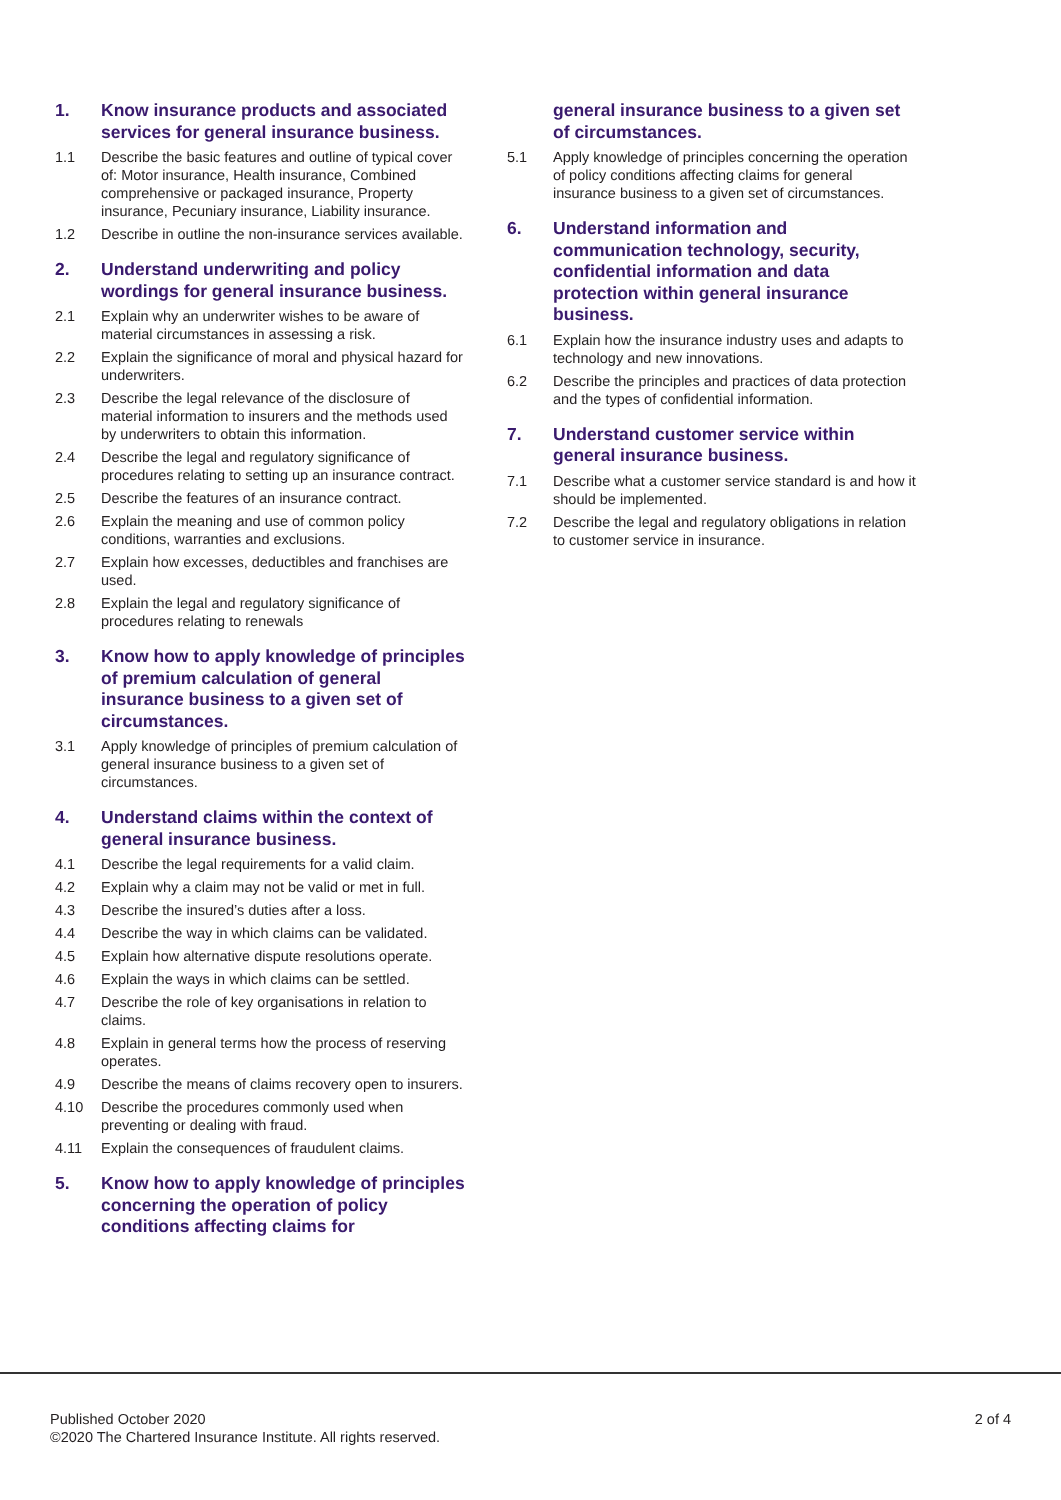1. Know insurance products and associated services for general insurance business.
1.1 Describe the basic features and outline of typical cover of: Motor insurance, Health insurance, Combined comprehensive or packaged insurance, Property insurance, Pecuniary insurance, Liability insurance.
1.2 Describe in outline the non-insurance services available.
2. Understand underwriting and policy wordings for general insurance business.
2.1 Explain why an underwriter wishes to be aware of material circumstances in assessing a risk.
2.2 Explain the significance of moral and physical hazard for underwriters.
2.3 Describe the legal relevance of the disclosure of material information to insurers and the methods used by underwriters to obtain this information.
2.4 Describe the legal and regulatory significance of procedures relating to setting up an insurance contract.
2.5 Describe the features of an insurance contract.
2.6 Explain the meaning and use of common policy conditions, warranties and exclusions.
2.7 Explain how excesses, deductibles and franchises are used.
2.8 Explain the legal and regulatory significance of procedures relating to renewals
3. Know how to apply knowledge of principles of premium calculation of general insurance business to a given set of circumstances.
3.1 Apply knowledge of principles of premium calculation of general insurance business to a given set of circumstances.
4. Understand claims within the context of general insurance business.
4.1 Describe the legal requirements for a valid claim.
4.2 Explain why a claim may not be valid or met in full.
4.3 Describe the insured’s duties after a loss.
4.4 Describe the way in which claims can be validated.
4.5 Explain how alternative dispute resolutions operate.
4.6 Explain the ways in which claims can be settled.
4.7 Describe the role of key organisations in relation to claims.
4.8 Explain in general terms how the process of reserving operates.
4.9 Describe the means of claims recovery open to insurers.
4.10 Describe the procedures commonly used when preventing or dealing with fraud.
4.11 Explain the consequences of fraudulent claims.
5. Know how to apply knowledge of principles concerning the operation of policy conditions affecting claims for
general insurance business to a given set of circumstances.
5.1 Apply knowledge of principles concerning the operation of policy conditions affecting claims for general insurance business to a given set of circumstances.
6. Understand information and communication technology, security, confidential information and data protection within general insurance business.
6.1 Explain how the insurance industry uses and adapts to technology and new innovations.
6.2 Describe the principles and practices of data protection and the types of confidential information.
7. Understand customer service within general insurance business.
7.1 Describe what a customer service standard is and how it should be implemented.
7.2 Describe the legal and regulatory obligations in relation to customer service in insurance.
Published October 2020
©2020 The Chartered Insurance Institute. All rights reserved.
2 of 4